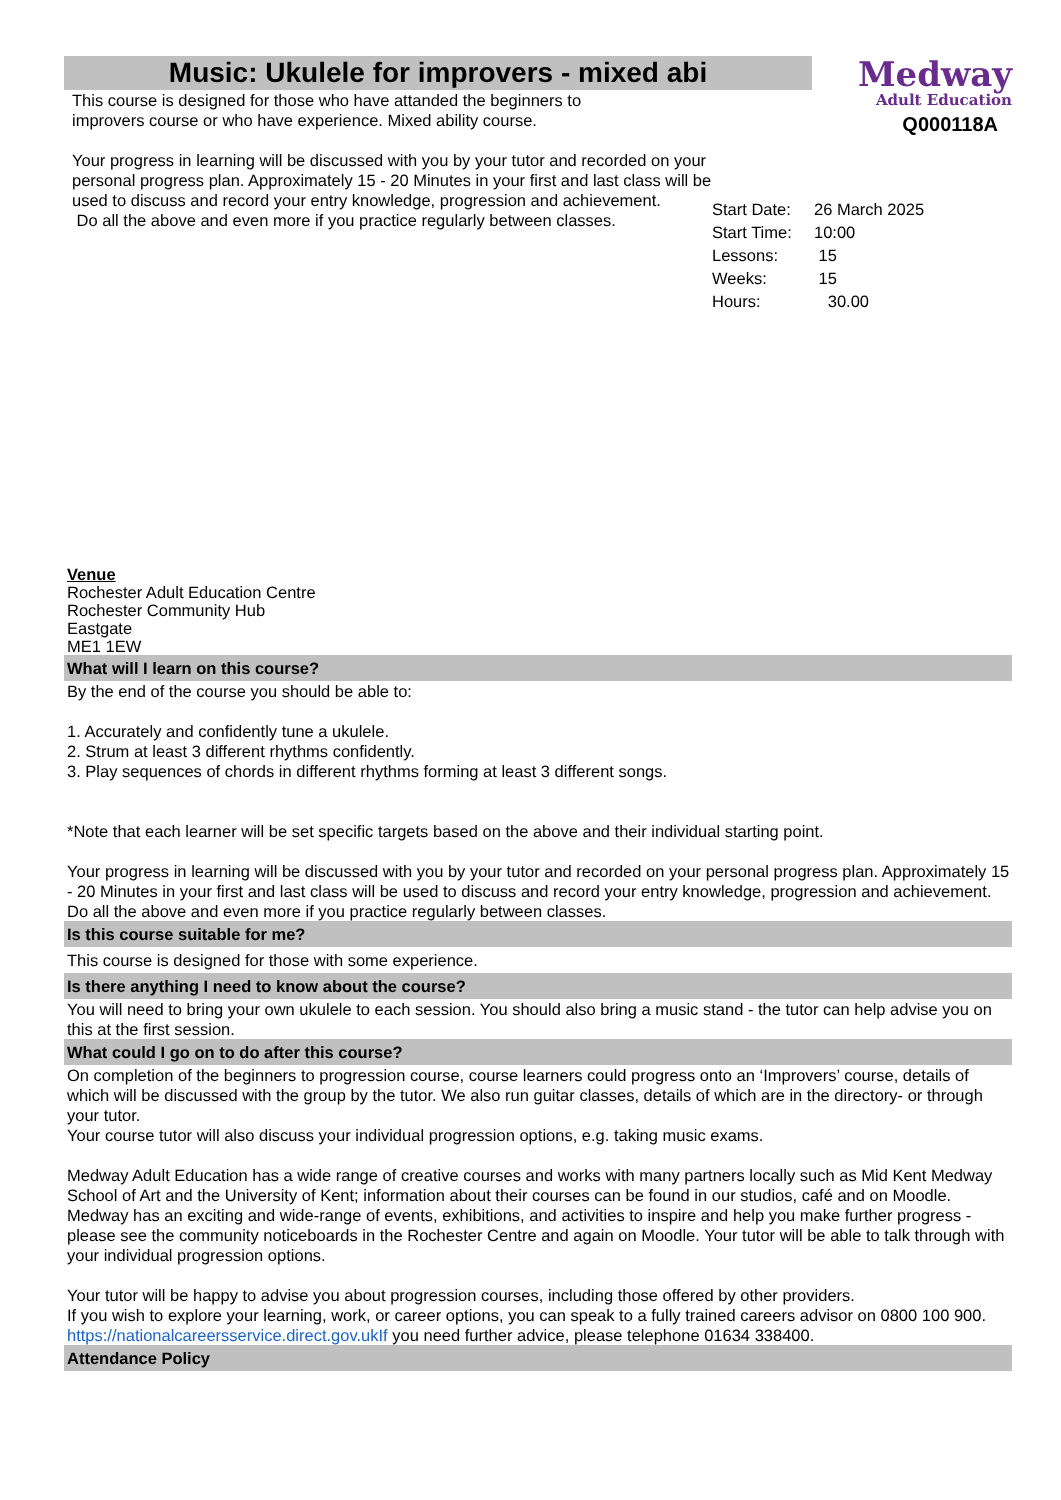Music: Ukulele for improvers - mixed abi
Medway
Adult Education
Q000118A
This course is designed for those who have attanded the beginners to
improvers course or who have experience. Mixed ability course.
Your progress in learning will be discussed with you by your tutor and recorded on your personal progress plan. Approximately 15 - 20 Minutes in your first and last class will be used to discuss and record your entry knowledge, progression and achievement.
Do all the above and even more if you practice regularly between classes.
Start Date: 26 March 2025
Start Time: 10:00
Lessons: 15
Weeks: 15
Hours: 30.00
Venue
Rochester Adult Education Centre
Rochester Community Hub
Eastgate
ME1 1EW
What will I learn on this course?
By the end of the course you should be able to:
1. Accurately and confidently tune a ukulele.
2. Strum at least 3 different rhythms confidently.
3. Play sequences of chords in different rhythms forming at least 3 different songs.
*Note that each learner will be set specific targets based on the above and their individual starting point.
Your progress in learning will be discussed with you by your tutor and recorded on your personal progress plan. Approximately 15 - 20 Minutes in your first and last class will be used to discuss and record your entry knowledge, progression and achievement.
Do all the above and even more if you practice regularly between classes.
Is this course suitable for me?
This course is designed for those with some experience.
Is there anything I need to know about the course?
You will need to bring your own ukulele to each session. You should also bring a music stand - the tutor can help advise you on this at the first session.
What could I go on to do after this course?
On completion of the beginners to progression course, course learners could progress onto an ‘Improvers’ course, details of which will be discussed with the group by the tutor. We also run guitar classes, details of which are in the directory- or through your tutor.
Your course tutor will also discuss your individual progression options, e.g. taking music exams.
Medway Adult Education has a wide range of creative courses and works with many partners locally such as Mid Kent Medway School of Art and the University of Kent; information about their courses can be found in our studios, café and on Moodle. Medway has an exciting and wide-range of events, exhibitions, and activities to inspire and help you make further progress - please see the community noticeboards in the Rochester Centre and again on Moodle. Your tutor will be able to talk through with your individual progression options.
Your tutor will be happy to advise you about progression courses, including those offered by other providers.
If you wish to explore your learning, work, or career options, you can speak to a fully trained careers advisor on 0800 100 900. https://nationalcareersservice.direct.gov.ukIf you need further advice, please telephone 01634 338400.
Attendance Policy